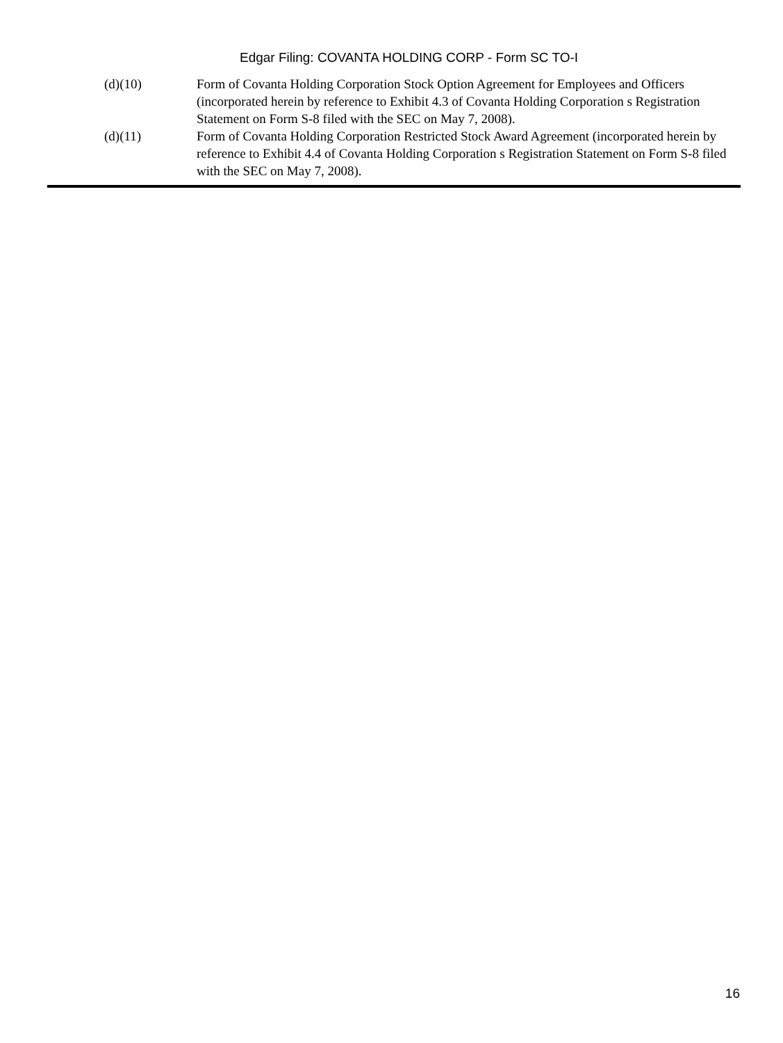Edgar Filing: COVANTA HOLDING CORP - Form SC TO-I
| (d)(10) | Form of Covanta Holding Corporation Stock Option Agreement for Employees and Officers (incorporated herein by reference to Exhibit 4.3 of Covanta Holding Corporation s Registration Statement on Form S-8 filed with the SEC on May 7, 2008). |
| (d)(11) | Form of Covanta Holding Corporation Restricted Stock Award Agreement (incorporated herein by reference to Exhibit 4.4 of Covanta Holding Corporation s Registration Statement on Form S-8 filed with the SEC on May 7, 2008). |
16